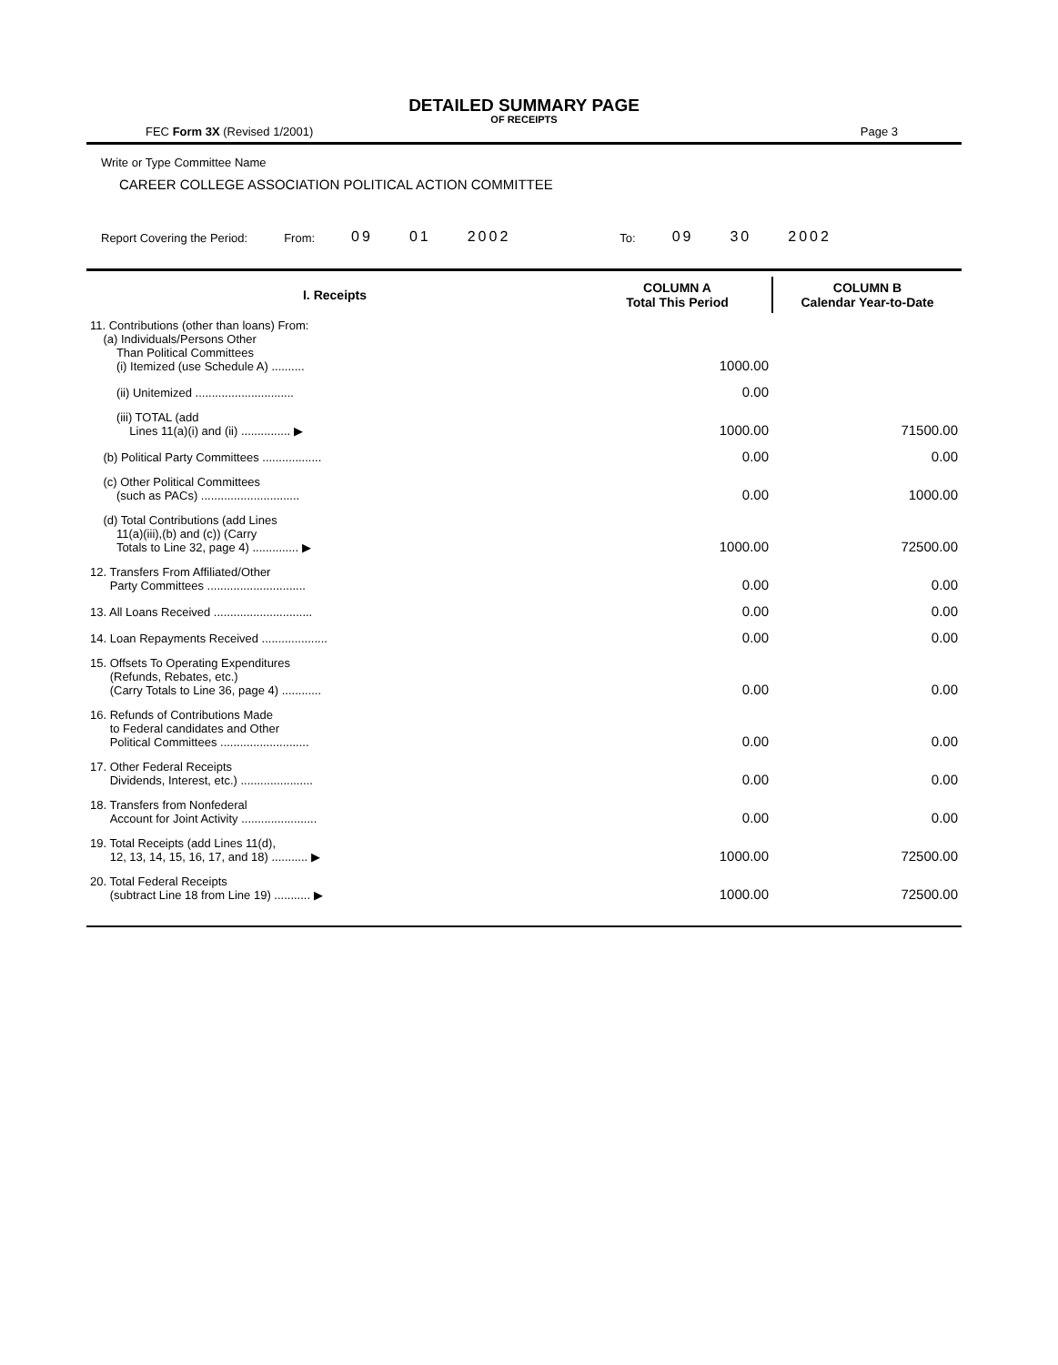DETAILED SUMMARY PAGE
OF RECEIPTS
FEC Form 3X (Revised 1/2001) Page 3
Write or Type Committee Name
CAREER COLLEGE ASSOCIATION POLITICAL ACTION COMMITTEE
Report Covering the Period: From: 09 01 2002 To: 09 30 2002
| I. Receipts | COLUMN A Total This Period | COLUMN B Calendar Year-to-Date |
| --- | --- | --- |
| 11. Contributions (other than loans) From: (a) Individuals/Persons Other Than Political Committees (i) Itemized (use Schedule A) .......... | 1000.00 | |
| (ii) Unitemized .............................. | 0.00 | |
| (iii) TOTAL (add Lines 11(a)(i) and (ii) ............... ▶ | 1000.00 | 71500.00 |
| (b) Political Party Committees .................. | 0.00 | 0.00 |
| (c) Other Political Committees (such as PACs) .............................. | 0.00 | 1000.00 |
| (d) Total Contributions (add Lines 11(a)(iii),(b) and (c)) (Carry Totals to Line 32, page 4) .............. ▶ | 1000.00 | 72500.00 |
| 12. Transfers From Affiliated/Other Party Committees .............................. | 0.00 | 0.00 |
| 13. All Loans Received .............................. | 0.00 | 0.00 |
| 14. Loan Repayments Received .................... | 0.00 | 0.00 |
| 15. Offsets To Operating Expenditures (Refunds, Rebates, etc.) (Carry Totals to Line 36, page 4) ............ | 0.00 | 0.00 |
| 16. Refunds of Contributions Made to Federal candidates and Other Political Committees ........................... | 0.00 | 0.00 |
| 17. Other Federal Receipts Dividends, Interest, etc.) ...................... | 0.00 | 0.00 |
| 18. Transfers from Nonfederal Account for Joint Activity ....................... | 0.00 | 0.00 |
| 19. Total Receipts (add Lines 11(d), 12, 13, 14, 15, 16, 17, and 18) ........... ▶ | 1000.00 | 72500.00 |
| 20. Total Federal Receipts (subtract Line 18 from Line 19) ........... ▶ | 1000.00 | 72500.00 |